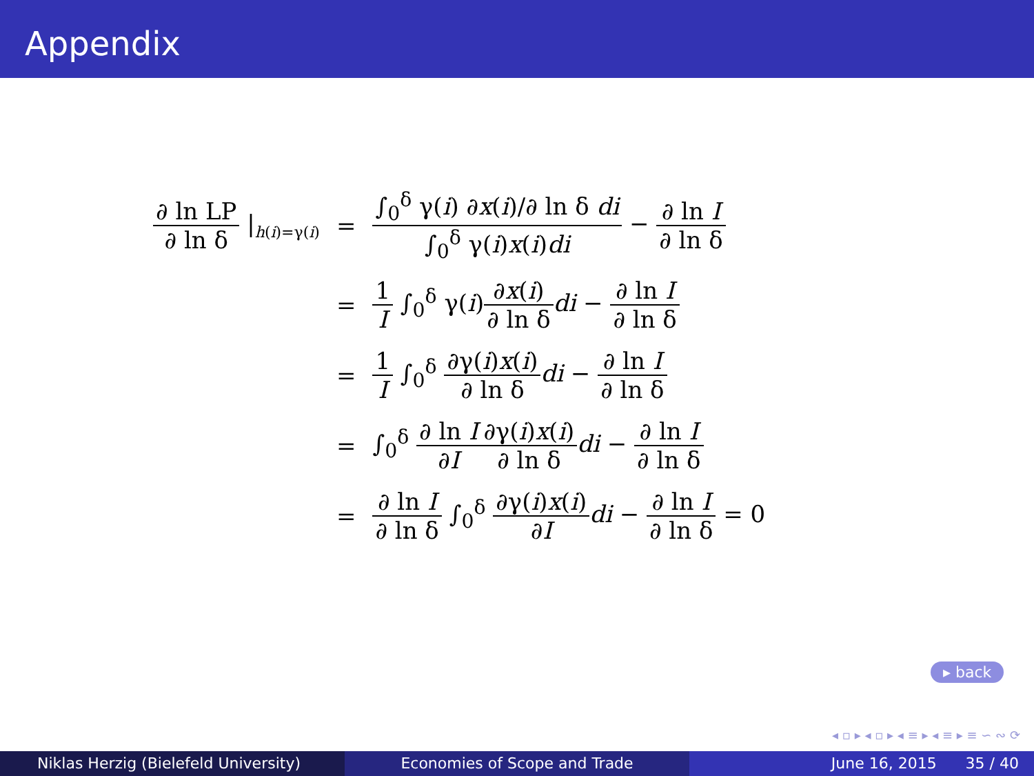Appendix
| ∂ ln LP ∂ ln δ /<sub>h(i)=γ(i)</sub> | = | ∫<sub>0</sub><sup>δ</sup> γ( i ) ∂ x ( i )/∂ ln δ di ∫<sub>0</sub><sup>δ</sup> γ( i ) x ( i ) di − ∂ ln I ∂ ln δ |
| | = | 1 I ∫<sub>0</sub><sup>δ</sup> γ( i ) ∂ x ( i ) ∂ ln δ di − ∂ ln I ∂ ln δ |
| | = | 1 I ∫<sub>0</sub><sup>δ</sup> ∂γ( i ) x ( i ) ∂ ln δ di − ∂ ln I ∂ ln δ |
| | = | ∫<sub>0</sub><sup>δ</sup> ∂ ln I ∂ I ∂γ( i ) x ( i ) ∂ ln δ di − ∂ ln I ∂ ln δ |
| | = | ∂ ln I ∂ ln δ ∫<sub>0</sub><sup>δ</sup> ∂γ( i ) x ( i ) ∂ I di − ∂ ln I ∂ ln δ = 0 |
▸ back
◂ ▫ ▸ ◂ ▫ ▸ ◂ ≡ ▸ ◂ ≡ ▸ ≡ ∽ ∾ ⟳
Niklas Herzig (Bielefeld University) Economies of Scope and Trade June 16, 2015 35 / 40